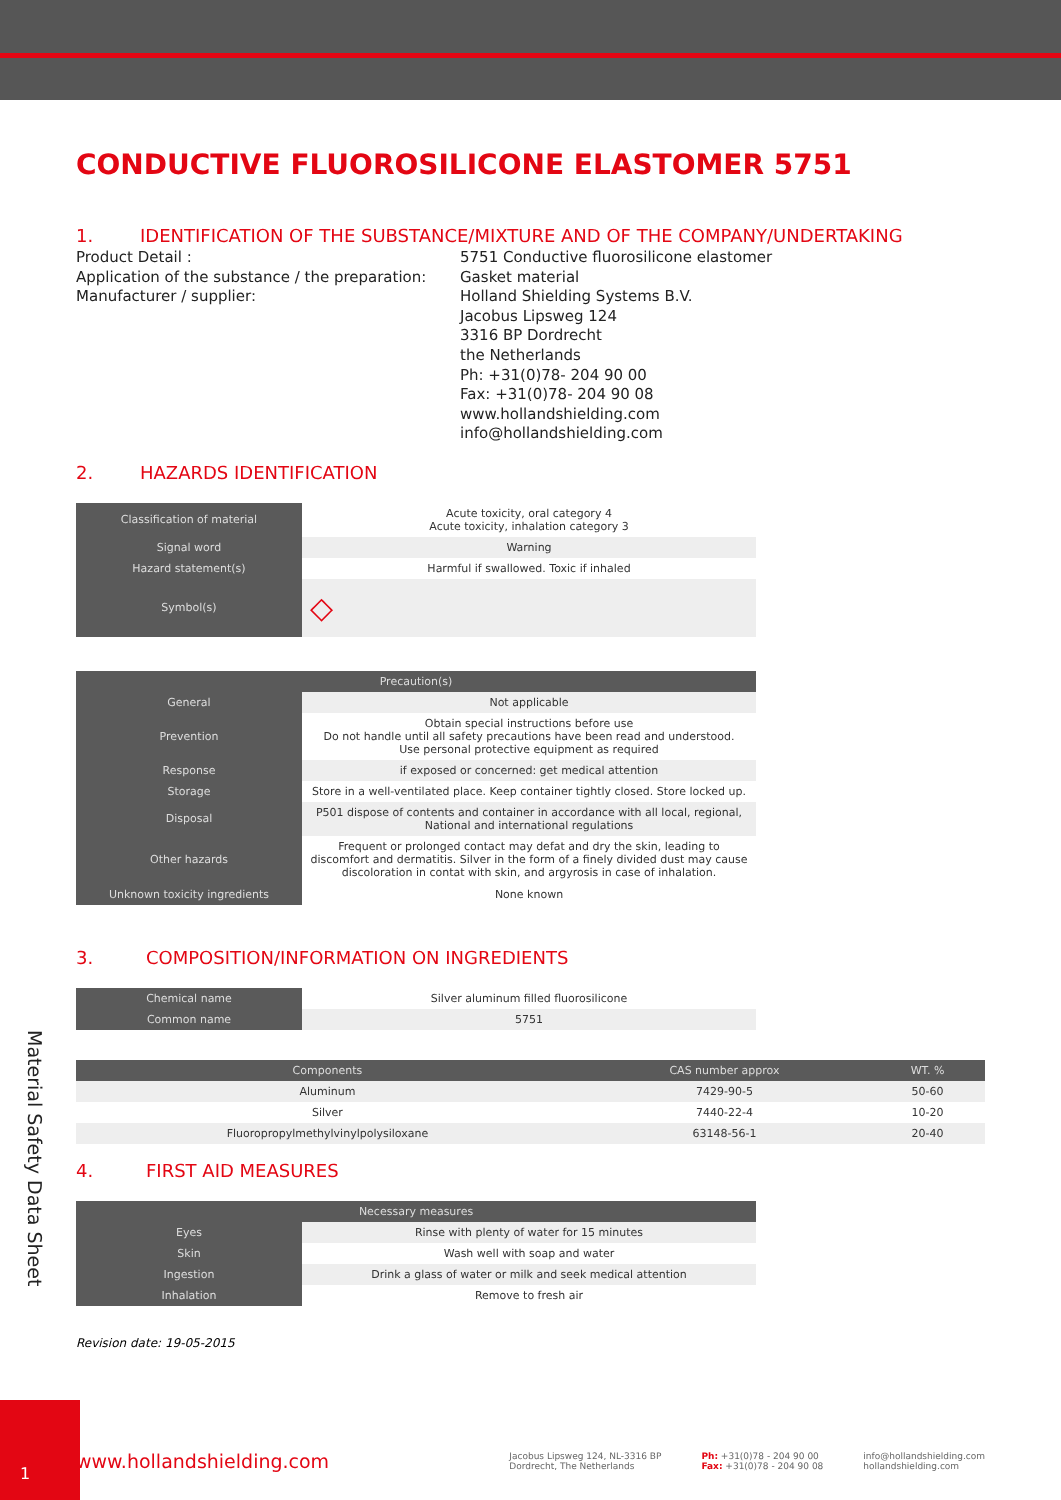CONDUCTIVE FLUOROSILICONE ELASTOMER 5751
1. IDENTIFICATION OF THE SUBSTANCE/MIXTURE AND OF THE COMPANY/UNDERTAKING
Product Detail :
Application of the substance / the preparation:
Manufacturer / supplier:
5751 Conductive fluorosilicone elastomer
Gasket material
Holland Shielding Systems B.V.
Jacobus Lipsweg 124
3316 BP Dordrecht
the Netherlands
Ph: +31(0)78- 204 90 00
Fax: +31(0)78- 204 90 08
www.hollandshielding.com
info@hollandshielding.com
2. HAZARDS IDENTIFICATION
| Classification of material | Acute toxicity, oral category 4 Acute toxicity, inhalation category 3 |
| Signal word | Warning |
| Hazard statement(s) | Harmful if swallowed. Toxic if inhaled |
| Symbol(s) | ◇ |
| Precaution(s) | |
| --- | --- |
| General | Not applicable |
| Prevention | Obtain special instructions before use Do not handle until all safety precautions have been read and understood. Use personal protective equipment as required |
| Response | if exposed or concerned: get medical attention |
| Storage | Store in a well-ventilated place. Keep container tightly closed. Store locked up. |
| Disposal | P501 dispose of contents and container in accordance with all local, regional, National and international regulations |
| Other hazards | Frequent or prolonged contact may defat and dry the skin, leading to discomfort and dermatitis. Silver in the form of a finely divided dust may cause discoloration in contat with skin, and argyrosis in case of inhalation. |
| Unknown toxicity ingredients | None known |
3. COMPOSITION/INFORMATION ON INGREDIENTS
| Chemical name | Silver aluminum filled fluorosilicone |
| Common name | 5751 |
| Components | CAS number approx | WT. % |
| --- | --- | --- |
| Aluminum | 7429-90-5 | 50-60 |
| Silver | 7440-22-4 | 10-20 |
| Fluoropropylmethylvinylpolysiloxane | 63148-56-1 | 20-40 |
4. FIRST AID MEASURES
| Necessary measures | |
| --- | --- |
| Eyes | Rinse with plenty of water for 15 minutes |
| Skin | Wash well with soap and water |
| Ingestion | Drink a glass of water or milk and seek medical attention |
| Inhalation | Remove to fresh air |
Revision date: 19-05-2015
Material Safety Data Sheet
www.hollandshielding.com
Jacobus Lipsweg 124, NL-3316 BP
Dordrecht, The Netherlands
Ph: +31(0)78 - 204 90 00
Fax: +31(0)78 - 204 90 08
info@hollandshielding.com
hollandshielding.com
1